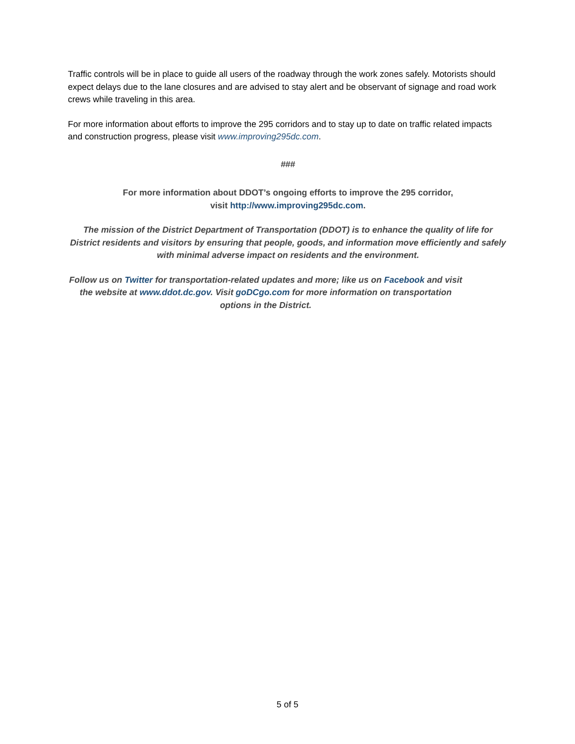Traffic controls will be in place to guide all users of the roadway through the work zones safely. Motorists should expect delays due to the lane closures and are advised to stay alert and be observant of signage and road work crews while traveling in this area.
For more information about efforts to improve the 295 corridors and to stay up to date on traffic related impacts and construction progress, please visit www.improving295dc.com.
###
For more information about DDOT’s ongoing efforts to improve the 295 corridor,
visit http://www.improving295dc.com.
The mission of the District Department of Transportation (DDOT) is to enhance the quality of life for District residents and visitors by ensuring that people, goods, and information move efficiently and safely with minimal adverse impact on residents and the environment.
Follow us on Twitter for transportation-related updates and more; like us on Facebook and visit the website at www.ddot.dc.gov. Visit goDCgo.com for more information on transportation options in the District.
5 of 5